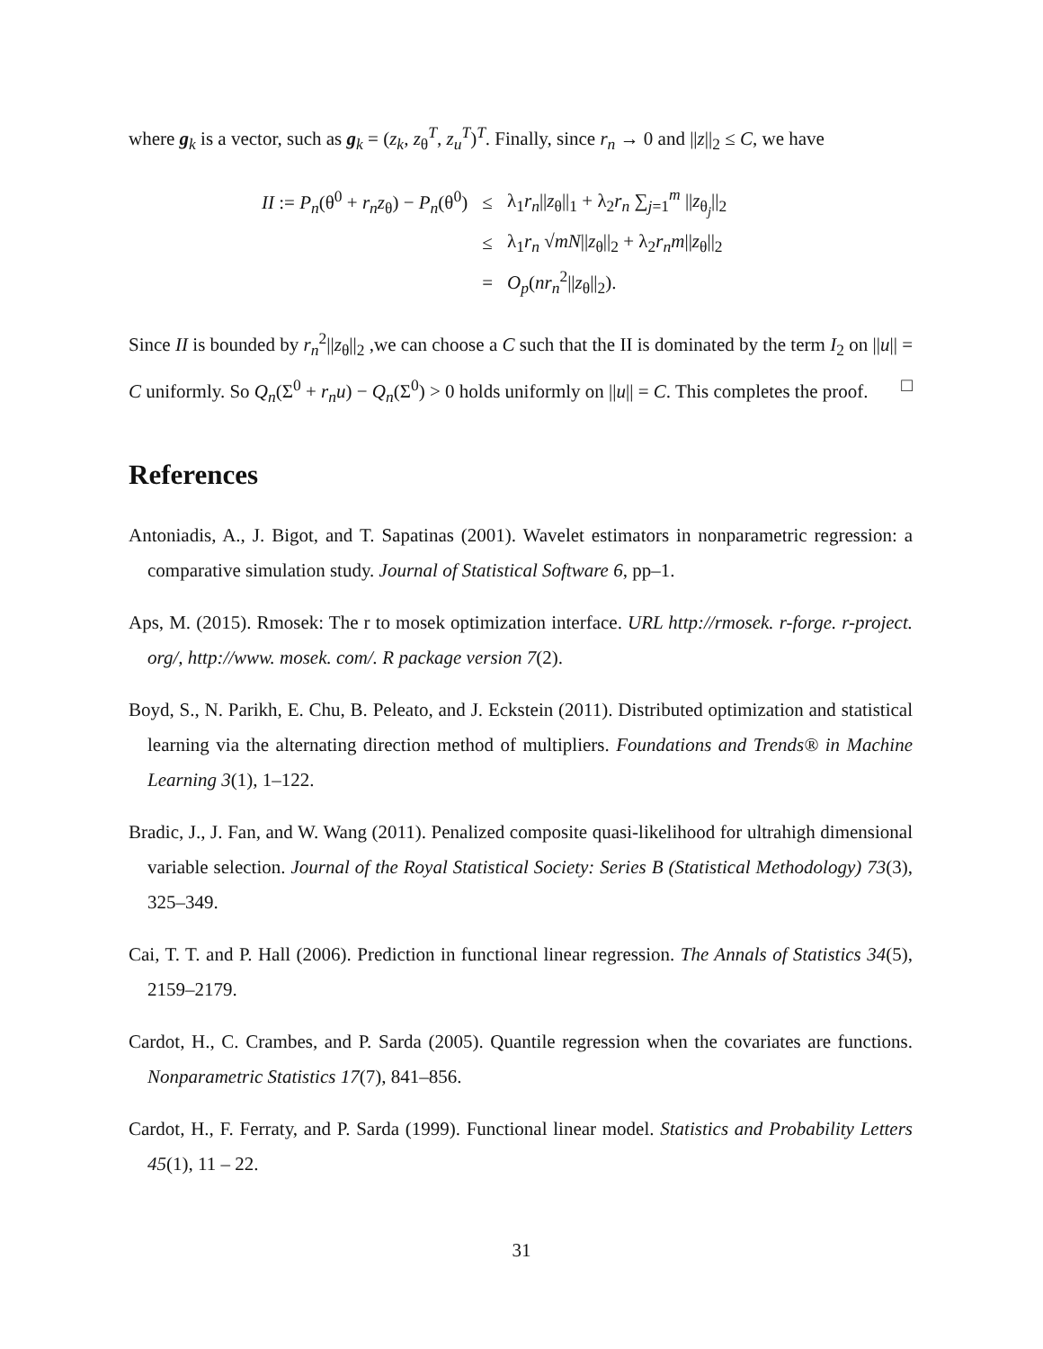where g<sub>k</sub> is a vector, such as g<sub>k</sub> = (z<sub>k</sub>, z<sub>θ</sub><sup>T</sup>, z<sub>u</sub><sup>T</sup>)<sup>T</sup>. Finally, since r<sub>n</sub> → 0 and ||z||<sub>2</sub> ≤ C, we have
| II := P<sub>n</sub> (θ<sup>0</sup> + r<sub>n</sub>z<sub>θ</sub>) − P<sub>n</sub> (θ<sup>0</sup>) | ≤ | λ<sub>1</sub> r<sub>n</sub> // z<sub>θ</sub>//<sub>1</sub> + λ<sub>2</sub> r<sub>n</sub> ∑<sub>j=1</sub><sup>m</sup> // z<sub>θ<sub>j</sub></sub>//<sub>2</sub> |
| | ≤ | λ<sub>1</sub> r<sub>n</sub> √ mN // z<sub>θ</sub>//<sub>2</sub> + λ<sub>2</sub> r<sub>n</sub>m // z<sub>θ</sub>//<sub>2</sub> |
| | = | O<sub>p</sub> ( nr<sub>n</sub><sup>2</sup>// z<sub>θ</sub>//<sub>2</sub>). |
Since II is bounded by r<sub>n</sub><sup>2</sup>||z<sub>θ</sub>||<sub>2</sub> ,we can choose a C such that the II is dominated by the term I<sub>2</sub> on ||u|| = C uniformly. So Q<sub>n</sub>(Σ<sup>0</sup> + r<sub>n</sub>u) − Q<sub>n</sub>(Σ<sup>0</sup>) > 0 holds uniformly on ||u|| = C. This completes the proof. □
References
Antoniadis, A., J. Bigot, and T. Sapatinas (2001). Wavelet estimators in nonparametric regression: a comparative simulation study. Journal of Statistical Software 6, pp–1.
Aps, M. (2015). Rmosek: The r to mosek optimization interface. URL http://rmosek. r-forge. r-project. org/, http://www. mosek. com/. R package version 7(2).
Boyd, S., N. Parikh, E. Chu, B. Peleato, and J. Eckstein (2011). Distributed optimization and statistical learning via the alternating direction method of multipliers. Foundations and Trends® in Machine Learning 3(1), 1–122.
Bradic, J., J. Fan, and W. Wang (2011). Penalized composite quasi-likelihood for ultrahigh dimensional variable selection. Journal of the Royal Statistical Society: Series B (Statistical Methodology) 73(3), 325–349.
Cai, T. T. and P. Hall (2006). Prediction in functional linear regression. The Annals of Statistics 34(5), 2159–2179.
Cardot, H., C. Crambes, and P. Sarda (2005). Quantile regression when the covariates are functions. Nonparametric Statistics 17(7), 841–856.
Cardot, H., F. Ferraty, and P. Sarda (1999). Functional linear model. Statistics and Probability Letters 45(1), 11 – 22.
31